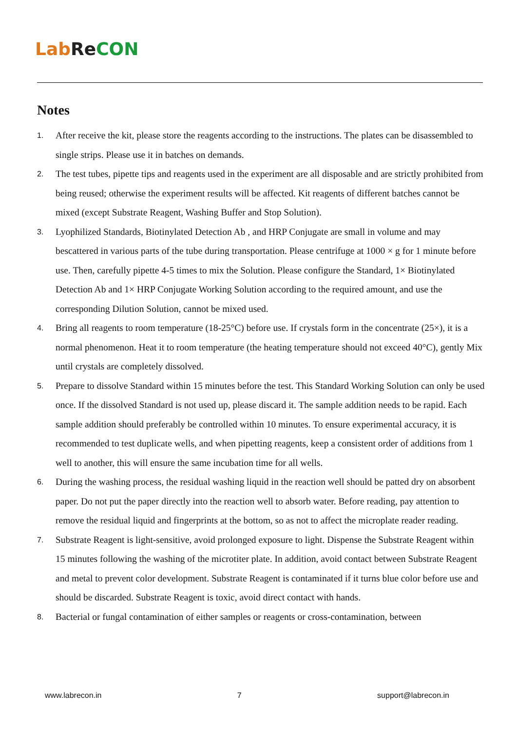Lab Re CON
Notes
1. After receive the kit, please store the reagents according to the instructions. The plates can be disassembled to single strips. Please use it in batches on demands.
2. The test tubes, pipette tips and reagents used in the experiment are all disposable and are strictly prohibited from being reused; otherwise the experiment results will be affected. Kit reagents of different batches cannot be mixed (except Substrate Reagent, Washing Buffer and Stop Solution).
3. Lyophilized Standards, Biotinylated Detection Ab , and HRP Conjugate are small in volume and may bescattered in various parts of the tube during transportation. Please centrifuge at 1000 × g for 1 minute before use. Then, carefully pipette 4-5 times to mix the Solution. Please configure the Standard, 1× Biotinylated Detection Ab and 1× HRP Conjugate Working Solution according to the required amount, and use the corresponding Dilution Solution, cannot be mixed used.
4. Bring all reagents to room temperature (18-25°C) before use. If crystals form in the concentrate (25×), it is a normal phenomenon. Heat it to room temperature (the heating temperature should not exceed 40°C), gently Mix until crystals are completely dissolved.
5. Prepare to dissolve Standard within 15 minutes before the test. This Standard Working Solution can only be used once. If the dissolved Standard is not used up, please discard it. The sample addition needs to be rapid. Each sample addition should preferably be controlled within 10 minutes. To ensure experimental accuracy, it is recommended to test duplicate wells, and when pipetting reagents, keep a consistent order of additions from 1 well to another, this will ensure the same incubation time for all wells.
6. During the washing process, the residual washing liquid in the reaction well should be patted dry on absorbent paper. Do not put the paper directly into the reaction well to absorb water. Before reading, pay attention to remove the residual liquid and fingerprints at the bottom, so as not to affect the microplate reader reading.
7. Substrate Reagent is light-sensitive, avoid prolonged exposure to light. Dispense the Substrate Reagent within 15 minutes following the washing of the microtiter plate. In addition, avoid contact between Substrate Reagent and metal to prevent color development. Substrate Reagent is contaminated if it turns blue color before use and should be discarded. Substrate Reagent is toxic, avoid direct contact with hands.
8. Bacterial or fungal contamination of either samples or reagents or cross-contamination, between
www.labrecon.in 7 support@labrecon.in